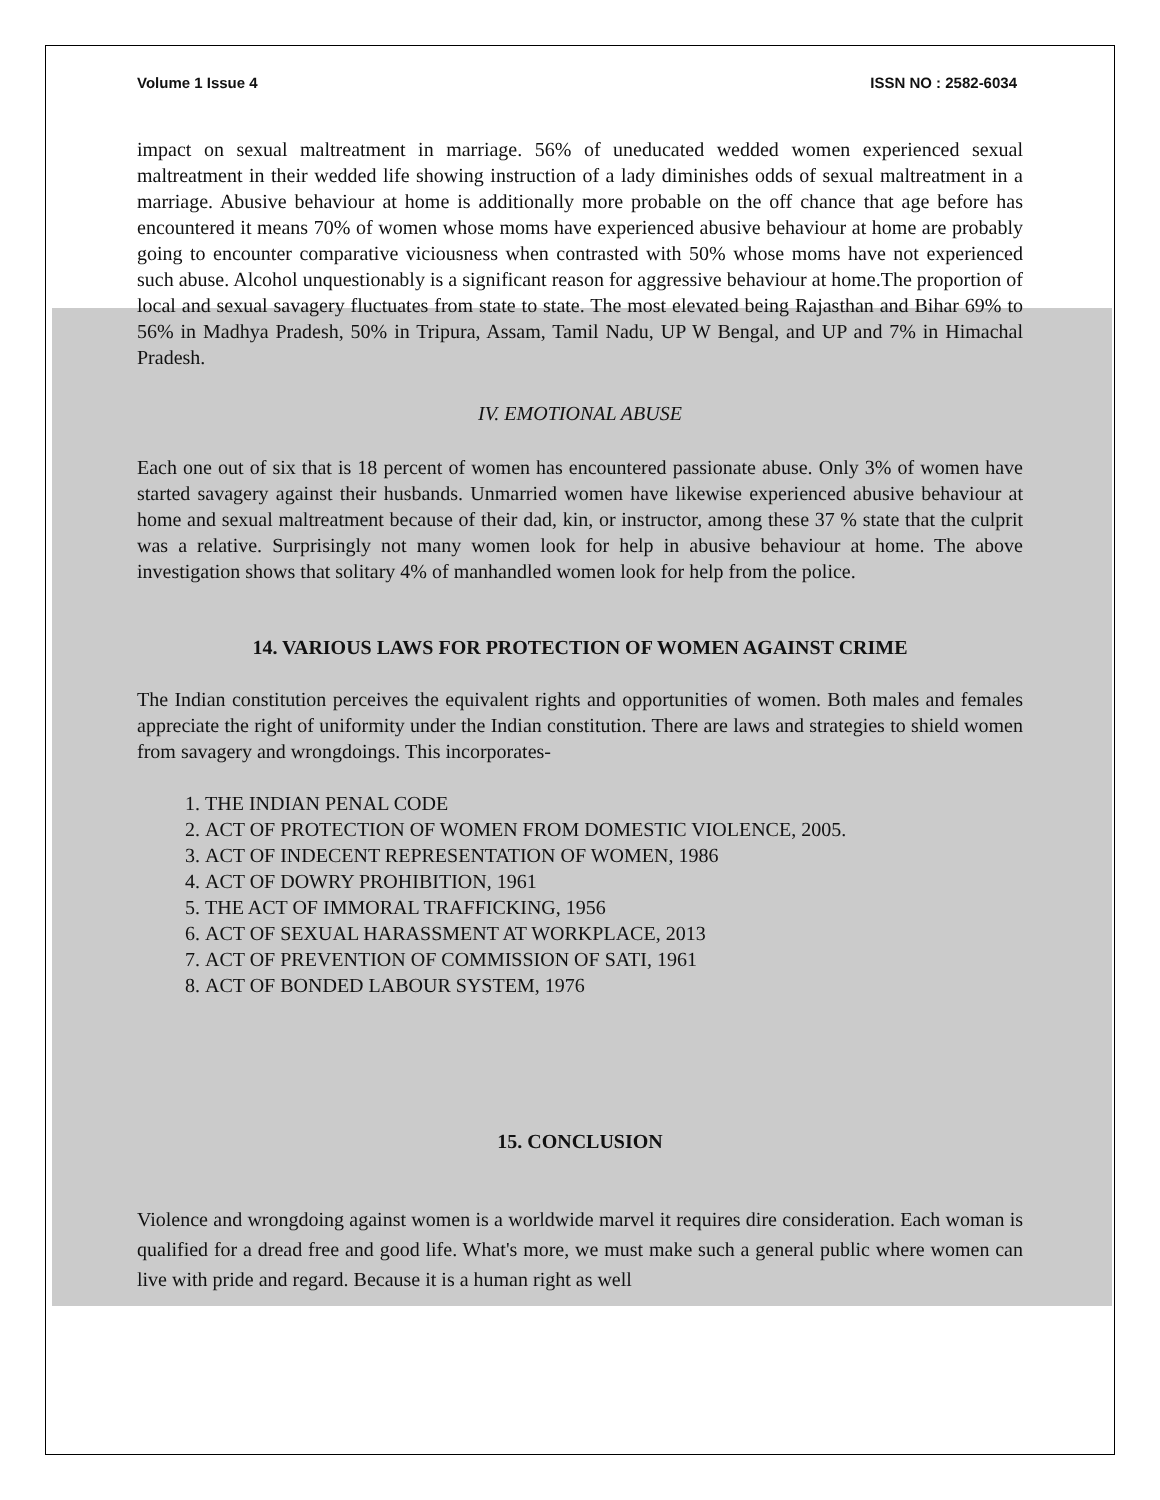Volume 1 Issue 4 ISSN NO : 2582-6034
impact on sexual maltreatment in marriage. 56% of uneducated wedded women experienced sexual maltreatment in their wedded life showing instruction of a lady diminishes odds of sexual maltreatment in a marriage. Abusive behaviour at home is additionally more probable on the off chance that age before has encountered it means 70% of women whose moms have experienced abusive behaviour at home are probably going to encounter comparative viciousness when contrasted with 50% whose moms have not experienced such abuse. Alcohol unquestionably is a significant reason for aggressive behaviour at home.The proportion of local and sexual savagery fluctuates from state to state. The most elevated being Rajasthan and Bihar 69% to 56% in Madhya Pradesh, 50% in Tripura, Assam, Tamil Nadu, UP W Bengal, and UP and 7% in Himachal Pradesh.
IV. EMOTIONAL ABUSE
Each one out of six that is 18 percent of women has encountered passionate abuse. Only 3% of women have started savagery against their husbands. Unmarried women have likewise experienced abusive behaviour at home and sexual maltreatment because of their dad, kin, or instructor, among these 37 % state that the culprit was a relative. Surprisingly not many women look for help in abusive behaviour at home. The above investigation shows that solitary 4% of manhandled women look for help from the police.
14. VARIOUS LAWS FOR PROTECTION OF WOMEN AGAINST CRIME
The Indian constitution perceives the equivalent rights and opportunities of women. Both males and females appreciate the right of uniformity under the Indian constitution. There are laws and strategies to shield women from savagery and wrongdoings. This incorporates-
1. THE INDIAN PENAL CODE
2. ACT OF PROTECTION OF WOMEN FROM DOMESTIC VIOLENCE, 2005.
3. ACT OF INDECENT REPRESENTATION OF WOMEN, 1986
4. ACT OF DOWRY PROHIBITION, 1961
5. THE ACT OF IMMORAL TRAFFICKING, 1956
6. ACT OF SEXUAL HARASSMENT AT WORKPLACE, 2013
7. ACT OF PREVENTION OF COMMISSION OF SATI, 1961
8. ACT OF BONDED LABOUR SYSTEM, 1976
15. CONCLUSION
Violence and wrongdoing against women is a worldwide marvel it requires dire consideration. Each woman is qualified for a dread free and good life. What's more, we must make such a general public where women can live with pride and regard. Because it is a human right as well